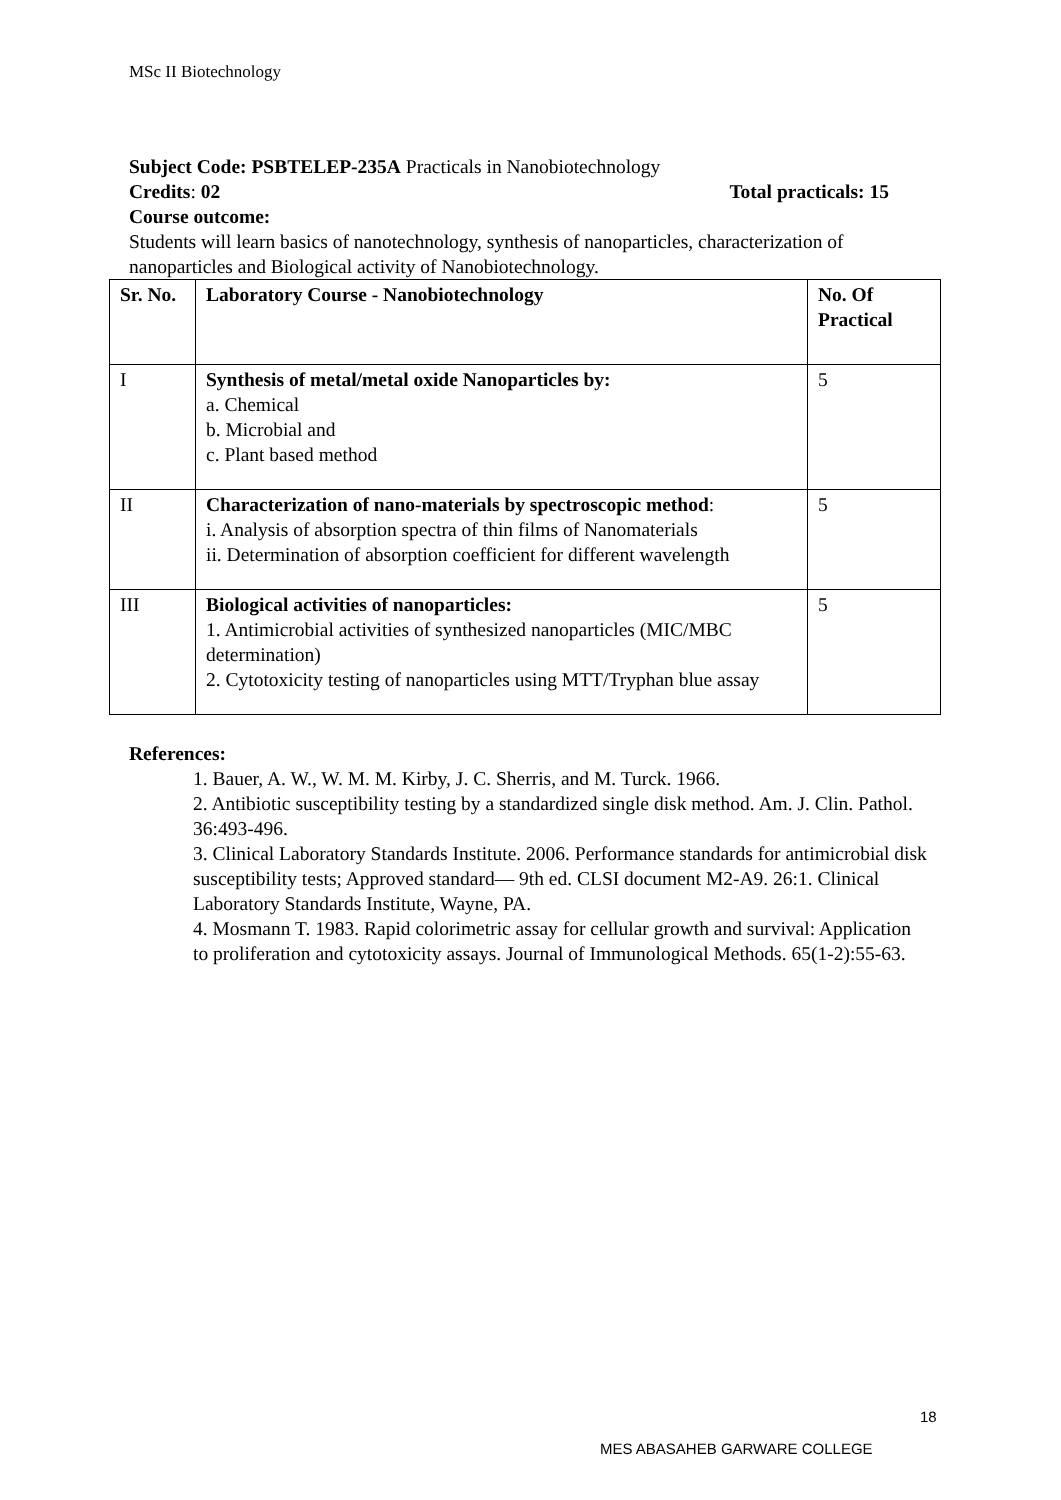MSc II Biotechnology
Subject Code: PSBTELEP-235A Practicals in Nanobiotechnology
Credits: 02 Total practicals: 15
Course outcome:
Students will learn basics of nanotechnology, synthesis of nanoparticles, characterization of nanoparticles and Biological activity of Nanobiotechnology.
| Sr. No. | Laboratory Course - Nanobiotechnology | No. Of Practical |
| --- | --- | --- |
| I | Synthesis of metal/metal oxide Nanoparticles by: a. Chemical b. Microbial and c. Plant based method | 5 |
| II | Characterization of nano-materials by spectroscopic method : i. Analysis of absorption spectra of thin films of Nanomaterials ii. Determination of absorption coefficient for different wavelength | 5 |
| III | Biological activities of nanoparticles: 1. Antimicrobial activities of synthesized nanoparticles (MIC/MBC determination) 2. Cytotoxicity testing of nanoparticles using MTT/Tryphan blue assay | 5 |
References:
1. Bauer, A. W., W. M. M. Kirby, J. C. Sherris, and M. Turck. 1966.
2. Antibiotic susceptibility testing by a standardized single disk method. Am. J. Clin. Pathol. 36:493-496.
3. Clinical Laboratory Standards Institute. 2006. Performance standards for antimicrobial disk susceptibility tests; Approved standard— 9th ed. CLSI document M2-A9. 26:1. Clinical Laboratory Standards Institute, Wayne, PA.
4. Mosmann T. 1983. Rapid colorimetric assay for cellular growth and survival: Application to proliferation and cytotoxicity assays. Journal of Immunological Methods. 65(1-2):55-63.
18
MES ABASAHEB GARWARE COLLEGE